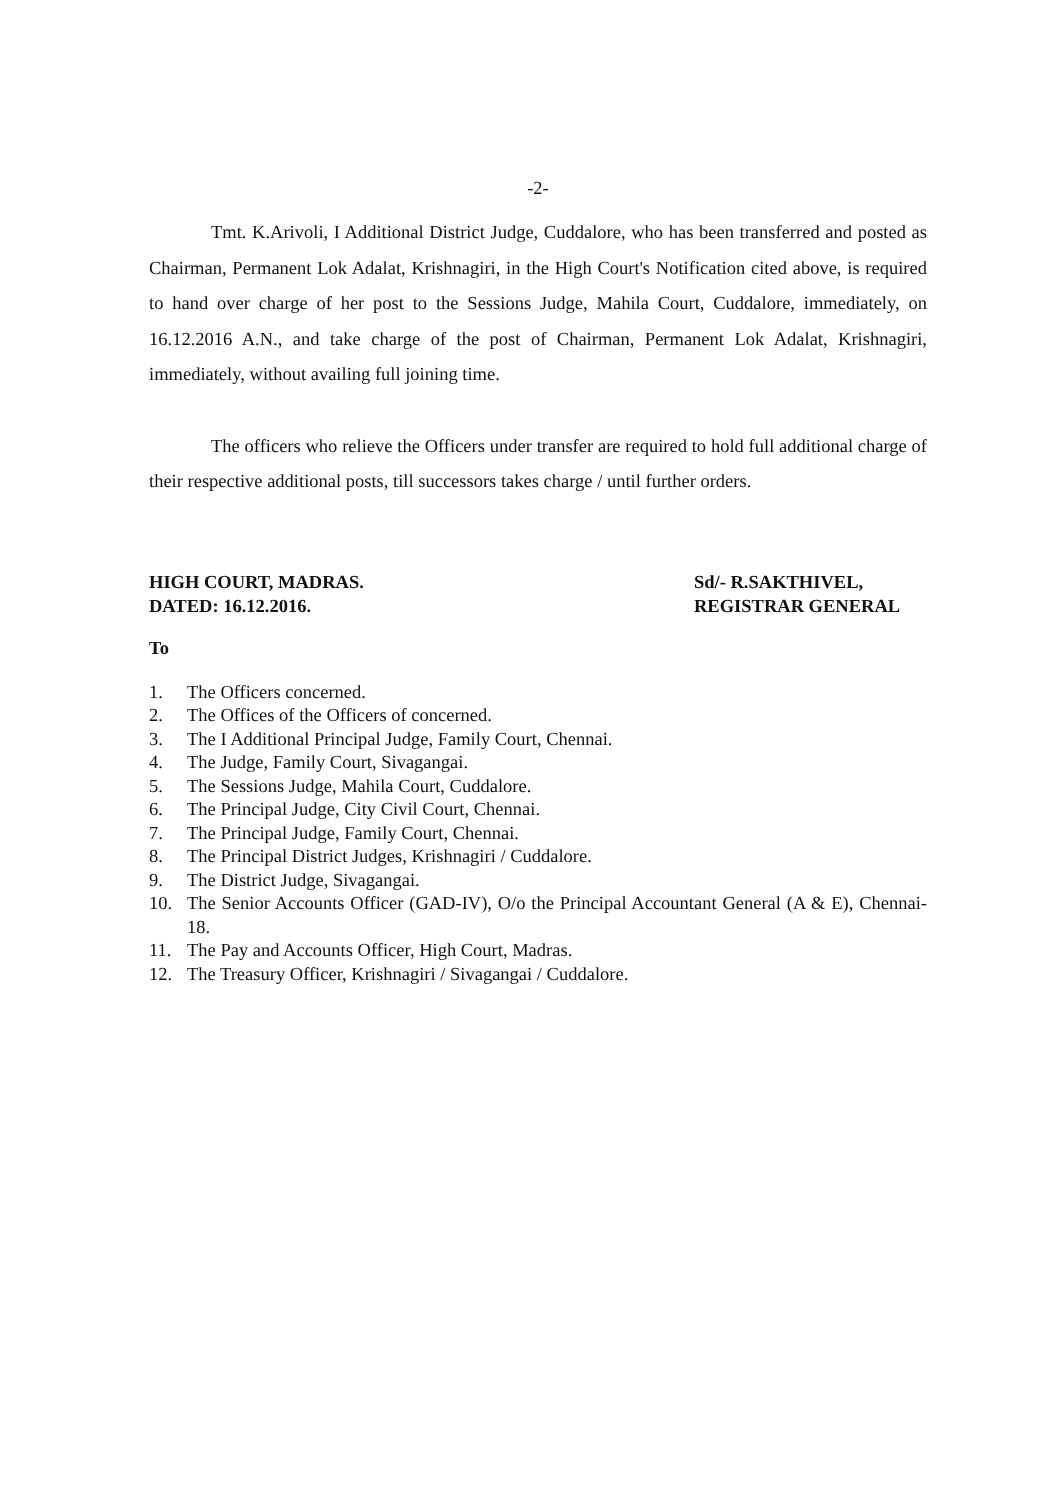-2-
Tmt. K.Arivoli, I Additional District Judge, Cuddalore, who has been transferred and posted as Chairman, Permanent Lok Adalat, Krishnagiri, in the High Court's Notification cited above, is required to hand over charge of her post to the Sessions Judge, Mahila Court, Cuddalore, immediately, on 16.12.2016 A.N., and take charge of the post of Chairman, Permanent Lok Adalat, Krishnagiri, immediately, without availing full joining time.
The officers who relieve the Officers under transfer are required to hold full additional charge of their respective additional posts, till successors takes charge / until further orders.
HIGH COURT, MADRAS.
DATED: 16.12.2016.
Sd/- R.SAKTHIVEL,
REGISTRAR GENERAL
To
1. The Officers concerned.
2. The Offices of the Officers of concerned.
3. The I Additional Principal Judge, Family Court, Chennai.
4. The Judge, Family Court, Sivagangai.
5. The Sessions Judge, Mahila Court, Cuddalore.
6. The Principal Judge, City Civil Court, Chennai.
7. The Principal Judge, Family Court, Chennai.
8. The Principal District Judges, Krishnagiri / Cuddalore.
9. The District Judge, Sivagangai.
10. The Senior Accounts Officer (GAD-IV), O/o the Principal Accountant General (A & E), Chennai-18.
11. The Pay and Accounts Officer, High Court, Madras.
12. The Treasury Officer, Krishnagiri / Sivagangai / Cuddalore.